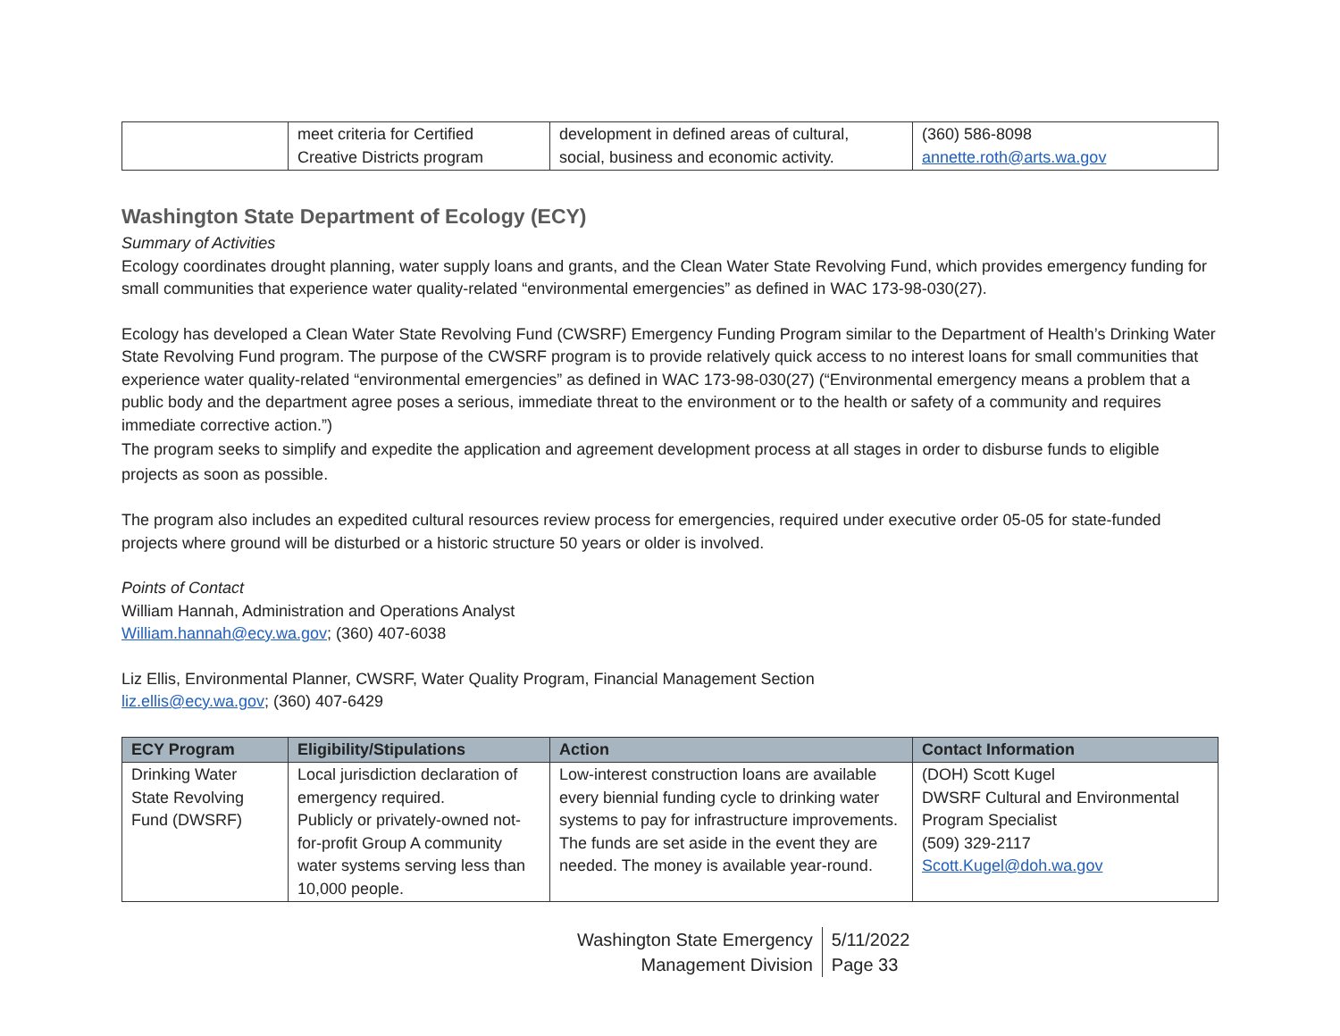| | meet criteria for Certified Creative Districts program | development in defined areas of cultural, social, business and economic activity. | (360) 586-8098 annette.roth@arts.wa.gov |
Washington State Department of Ecology (ECY)
Summary of Activities
Ecology coordinates drought planning, water supply loans and grants, and the Clean Water State Revolving Fund, which provides emergency funding for small communities that experience water quality-related “environmental emergencies” as defined in WAC 173-98-030(27).
Ecology has developed a Clean Water State Revolving Fund (CWSRF) Emergency Funding Program similar to the Department of Health’s Drinking Water State Revolving Fund program. The purpose of the CWSRF program is to provide relatively quick access to no interest loans for small communities that experience water quality-related “environmental emergencies” as defined in WAC 173-98-030(27) (“Environmental emergency means a problem that a public body and the department agree poses a serious, immediate threat to the environment or to the health or safety of a community and requires immediate corrective action.”)
The program seeks to simplify and expedite the application and agreement development process at all stages in order to disburse funds to eligible projects as soon as possible.
The program also includes an expedited cultural resources review process for emergencies, required under executive order 05-05 for state-funded projects where ground will be disturbed or a historic structure 50 years or older is involved.
Points of Contact
William Hannah, Administration and Operations Analyst
William.hannah@ecy.wa.gov; (360) 407-6038
Liz Ellis, Environmental Planner, CWSRF, Water Quality Program, Financial Management Section
liz.ellis@ecy.wa.gov; (360) 407-6429
| ECY Program | Eligibility/Stipulations | Action | Contact Information |
| --- | --- | --- | --- |
| Drinking Water State Revolving Fund (DWSRF) | Local jurisdiction declaration of emergency required. Publicly or privately-owned not-for-profit Group A community water systems serving less than 10,000 people. | Low-interest construction loans are available every biennial funding cycle to drinking water systems to pay for infrastructure improvements. The funds are set aside in the event they are needed. The money is available year-round. | (DOH) Scott Kugel DWSRF Cultural and Environmental Program Specialist (509) 329-2117 Scott.Kugel@doh.wa.gov |
Washington State Emergency
Management Division
5/11/2022
Page 33